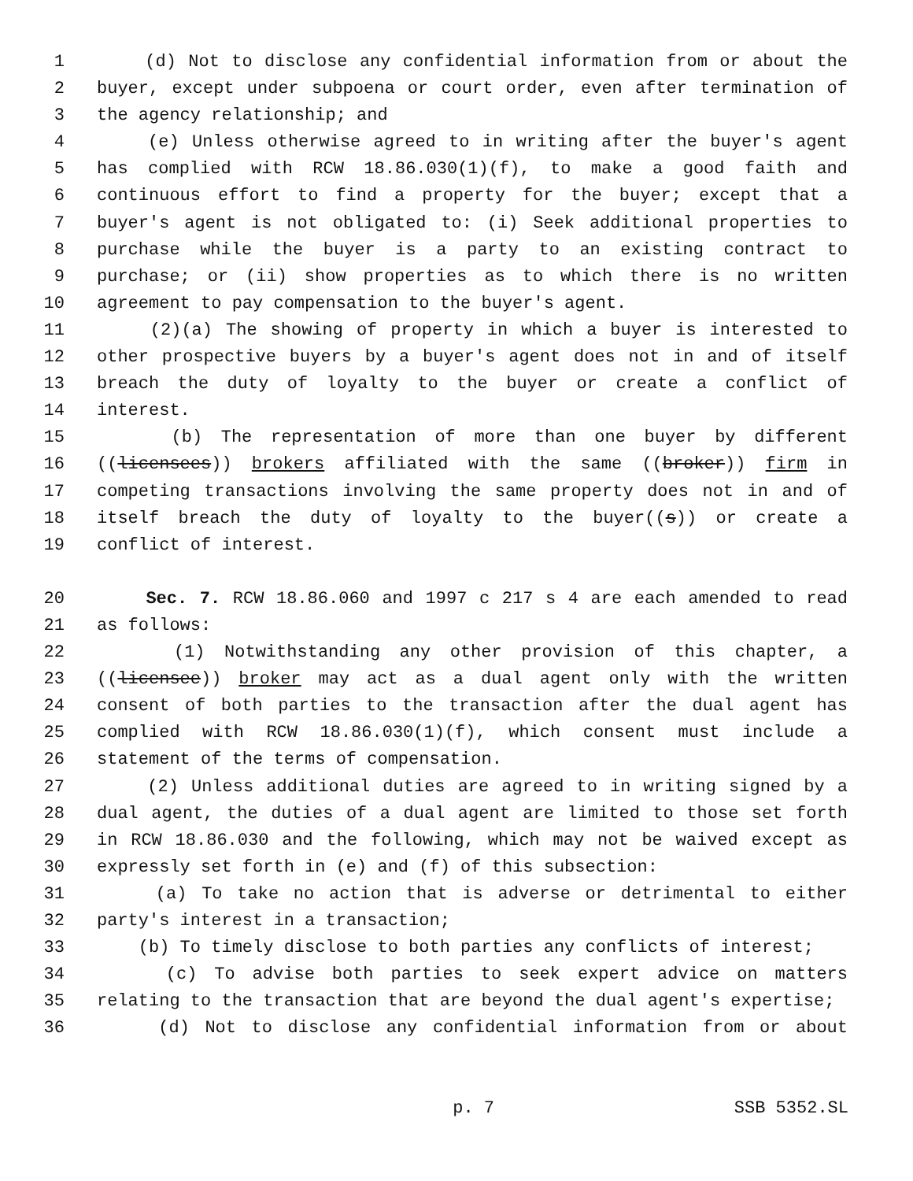1 (d) Not to disclose any confidential information from or about the
2 buyer, except under subpoena or court order, even after termination of
3 the agency relationship; and
4 (e) Unless otherwise agreed to in writing after the buyer's agent
5 has complied with RCW 18.86.030(1)(f), to make a good faith and
6 continuous effort to find a property for the buyer; except that a
7 buyer's agent is not obligated to: (i) Seek additional properties to
8 purchase while the buyer is a party to an existing contract to
9 purchase; or (ii) show properties as to which there is no written
10 agreement to pay compensation to the buyer's agent.
11 (2)(a) The showing of property in which a buyer is interested to
12 other prospective buyers by a buyer's agent does not in and of itself
13 breach the duty of loyalty to the buyer or create a conflict of
14 interest.
15 (b) The representation of more than one buyer by different
16 ((licensees)) brokers affiliated with the same ((broker)) firm in
17 competing transactions involving the same property does not in and of
18 itself breach the duty of loyalty to the buyer((s)) or create a
19 conflict of interest.
20 Sec. 7. RCW 18.86.060 and 1997 c 217 s 4 are each amended to read
21 as follows:
22 (1) Notwithstanding any other provision of this chapter, a
23 ((licensee)) broker may act as a dual agent only with the written
24 consent of both parties to the transaction after the dual agent has
25 complied with RCW 18.86.030(1)(f), which consent must include a
26 statement of the terms of compensation.
27 (2) Unless additional duties are agreed to in writing signed by a
28 dual agent, the duties of a dual agent are limited to those set forth
29 in RCW 18.86.030 and the following, which may not be waived except as
30 expressly set forth in (e) and (f) of this subsection:
31 (a) To take no action that is adverse or detrimental to either
32 party's interest in a transaction;
33 (b) To timely disclose to both parties any conflicts of interest;
34 (c) To advise both parties to seek expert advice on matters
35 relating to the transaction that are beyond the dual agent's expertise;
36 (d) Not to disclose any confidential information from or about
p. 7 SSB 5352.SL